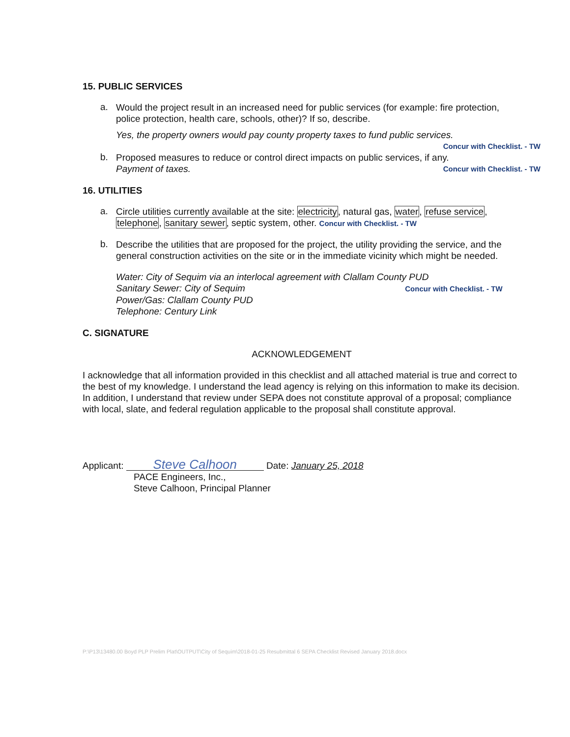15. PUBLIC SERVICES
a.
Would the project result in an increased need for public services (for example: fire protection, police protection, health care, schools, other)? If so, describe.
Yes, the property owners would pay county property taxes to fund public services.
Concur with Checklist. - TW
b.
Proposed measures to reduce or control direct impacts on public services, if any.
Payment of taxes. Concur with Checklist. - TW
16. UTILITIES
a.
Circle utilities currently available at the site: electricity, natural gas, water, refuse service, telephone, sanitary sewer, septic system, other. Concur with Checklist. - TW
b.
Describe the utilities that are proposed for the project, the utility providing the service, and the general construction activities on the site or in the immediate vicinity which might be needed.
Water: City of Sequim via an interlocal agreement with Clallam County PUD
Sanitary Sewer: City of Sequim Concur with Checklist. - TW
Power/Gas: Clallam County PUD
Telephone: Century Link
C. SIGNATURE
ACKNOWLEDGEMENT
I acknowledge that all information provided in this checklist and all attached material is true and correct to the best of my knowledge. I understand the lead agency is relying on this information to make its decision. In addition, I understand that review under SEPA does not constitute approval of a proposal; compliance with local, slate, and federal regulation applicable to the proposal shall constitute approval.
Applicant: Steve Calhoon Date: January 25, 2018
PACE Engineers, Inc.,
Steve Calhoon, Principal Planner
P:\P13\13480.00 Boyd PLP Prelim Plat\OUTPUT\City of Sequim\2018-01-25 Resubmittal 6 SEPA Checklist Revised January 2018.docx